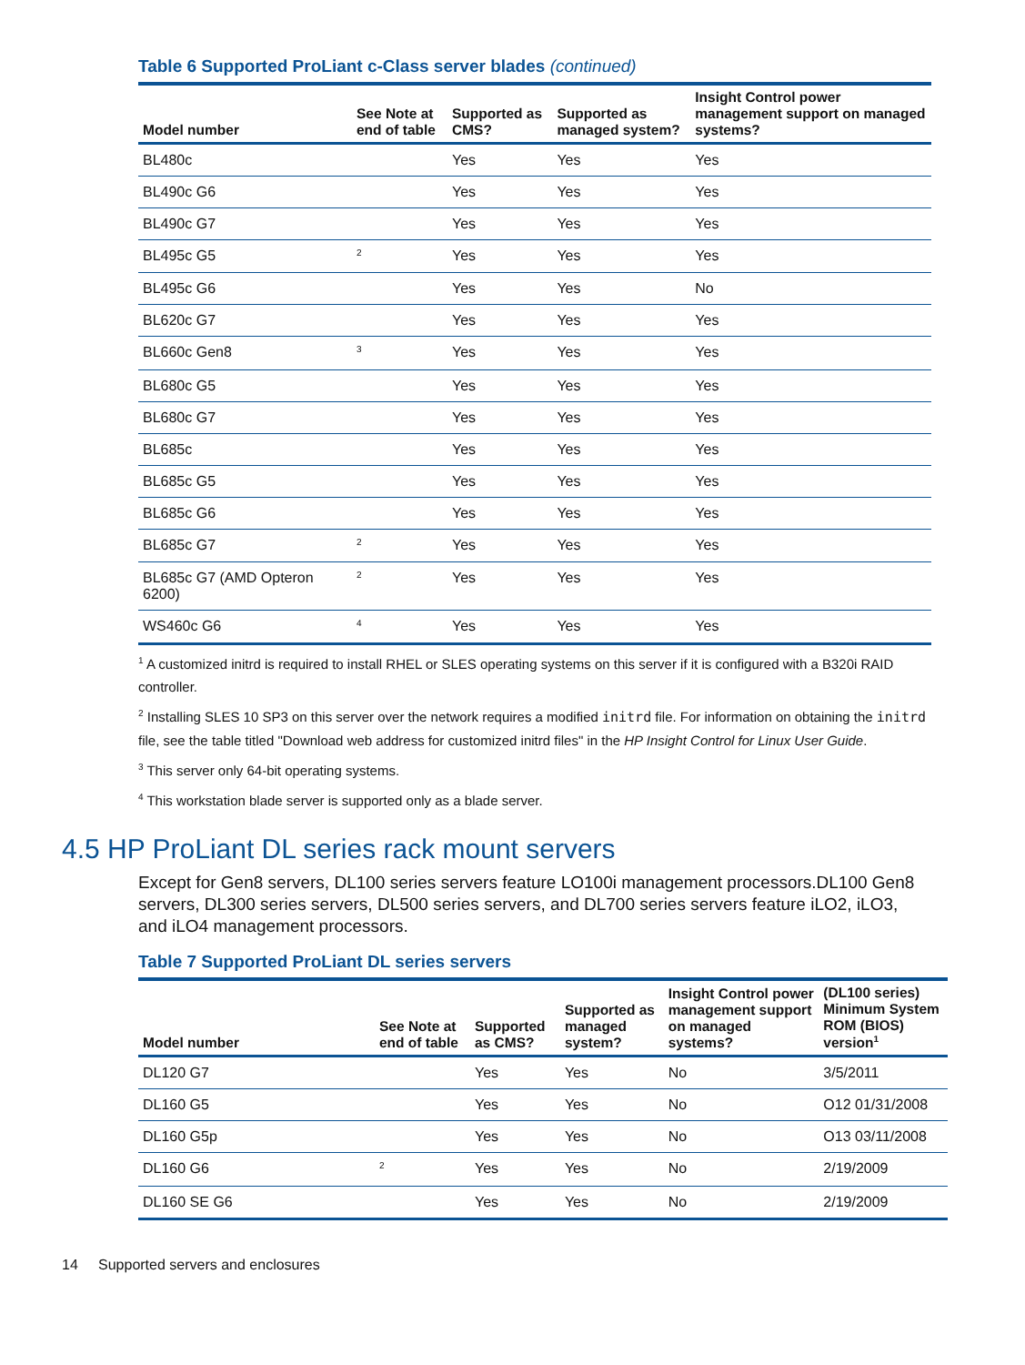Table 6 Supported ProLiant c-Class server blades (continued)
| Model number | See Note at end of table | Supported as CMS? | Supported as managed system? | Insight Control power management support on managed systems? |
| --- | --- | --- | --- | --- |
| BL480c | | Yes | Yes | Yes |
| BL490c G6 | | Yes | Yes | Yes |
| BL490c G7 | | Yes | Yes | Yes |
| BL495c G5 | <sup>2</sup> | Yes | Yes | Yes |
| BL495c G6 | | Yes | Yes | No |
| BL620c G7 | | Yes | Yes | Yes |
| BL660c Gen8 | <sup>3</sup> | Yes | Yes | Yes |
| BL680c G5 | | Yes | Yes | Yes |
| BL680c G7 | | Yes | Yes | Yes |
| BL685c | | Yes | Yes | Yes |
| BL685c G5 | | Yes | Yes | Yes |
| BL685c G6 | | Yes | Yes | Yes |
| BL685c G7 | <sup>2</sup> | Yes | Yes | Yes |
| BL685c G7 (AMD Opteron 6200) | <sup>2</sup> | Yes | Yes | Yes |
| WS460c G6 | <sup>4</sup> | Yes | Yes | Yes |
<sup>1</sup> A customized initrd is required to install RHEL or SLES operating systems on this server if it is configured with a B320i RAID controller.
<sup>2</sup> Installing SLES 10 SP3 on this server over the network requires a modified initrd file. For information on obtaining the initrd file, see the table titled "Download web address for customized initrd files" in the HP Insight Control for Linux User Guide.
<sup>3</sup> This server only 64-bit operating systems.
<sup>4</sup> This workstation blade server is supported only as a blade server.
4.5 HP ProLiant DL series rack mount servers
Except for Gen8 servers, DL100 series servers feature LO100i management processors.DL100 Gen8 servers, DL300 series servers, DL500 series servers, and DL700 series servers feature iLO2, iLO3, and iLO4 management processors.
Table 7 Supported ProLiant DL series servers
| Model number | See Note at end of table | Supported as CMS? | Supported as managed system? | Insight Control power management support on managed systems? | (DL100 series) Minimum System ROM (BIOS) version<sup>1</sup> |
| --- | --- | --- | --- | --- | --- |
| DL120 G7 | | Yes | Yes | No | 3/5/2011 |
| DL160 G5 | | Yes | Yes | No | O12 01/31/2008 |
| DL160 G5p | | Yes | Yes | No | O13 03/11/2008 |
| DL160 G6 | <sup>2</sup> | Yes | Yes | No | 2/19/2009 |
| DL160 SE G6 | | Yes | Yes | No | 2/19/2009 |
14 Supported servers and enclosures